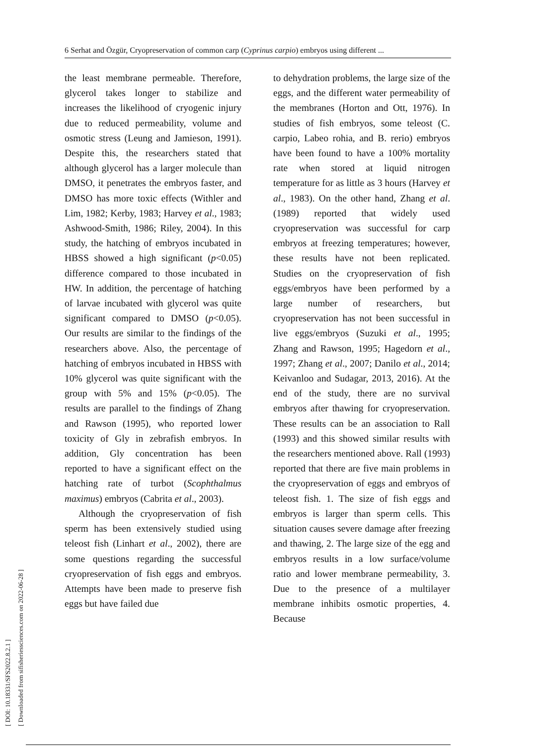6 Serhat and Özgür, Cryopreservation of common carp (Cyprinus carpio) embryos using different ...
[ DOI: 10.18331/SFS2022.8.2.1 ]
[ Downloaded from sifisheriessciences.com on 2022-06-28 ]
the least membrane permeable. Therefore, glycerol takes longer to stabilize and increases the likelihood of cryogenic injury due to reduced permeability, volume and osmotic stress (Leung and Jamieson, 1991). Despite this, the researchers stated that although glycerol has a larger molecule than DMSO, it penetrates the embryos faster, and DMSO has more toxic effects (Withler and Lim, 1982; Kerby, 1983; Harvey et al., 1983; Ashwood-Smith, 1986; Riley, 2004). In this study, the hatching of embryos incubated in HBSS showed a high significant (p<0.05) difference compared to those incubated in HW. In addition, the percentage of hatching of larvae incubated with glycerol was quite significant compared to DMSO (p<0.05). Our results are similar to the findings of the researchers above. Also, the percentage of hatching of embryos incubated in HBSS with 10% glycerol was quite significant with the group with 5% and 15% (p<0.05). The results are parallel to the findings of Zhang and Rawson (1995), who reported lower toxicity of Gly in zebrafish embryos. In addition, Gly concentration has been reported to have a significant effect on the hatching rate of turbot (Scophthalmus maximus) embryos (Cabrita et al., 2003).
Although the cryopreservation of fish sperm has been extensively studied using teleost fish (Linhart et al., 2002), there are some questions regarding the successful cryopreservation of fish eggs and embryos. Attempts have been made to preserve fish eggs but have failed due
to dehydration problems, the large size of the eggs, and the different water permeability of the membranes (Horton and Ott, 1976). In studies of fish embryos, some teleost (C. carpio, Labeo rohia, and B. rerio) embryos have been found to have a 100% mortality rate when stored at liquid nitrogen temperature for as little as 3 hours (Harvey et al., 1983). On the other hand, Zhang et al. (1989) reported that widely used cryopreservation was successful for carp embryos at freezing temperatures; however, these results have not been replicated. Studies on the cryopreservation of fish eggs/embryos have been performed by a large number of researchers, but cryopreservation has not been successful in live eggs/embryos (Suzuki et al., 1995; Zhang and Rawson, 1995; Hagedorn et al., 1997; Zhang et al., 2007; Danilo et al., 2014; Keivanloo and Sudagar, 2013, 2016). At the end of the study, there are no survival embryos after thawing for cryopreservation. These results can be an association to Rall (1993) and this showed similar results with the researchers mentioned above. Rall (1993) reported that there are five main problems in the cryopreservation of eggs and embryos of teleost fish. 1. The size of fish eggs and embryos is larger than sperm cells. This situation causes severe damage after freezing and thawing, 2. The large size of the egg and embryos results in a low surface/volume ratio and lower membrane permeability, 3. Due to the presence of a multilayer membrane inhibits osmotic properties, 4. Because